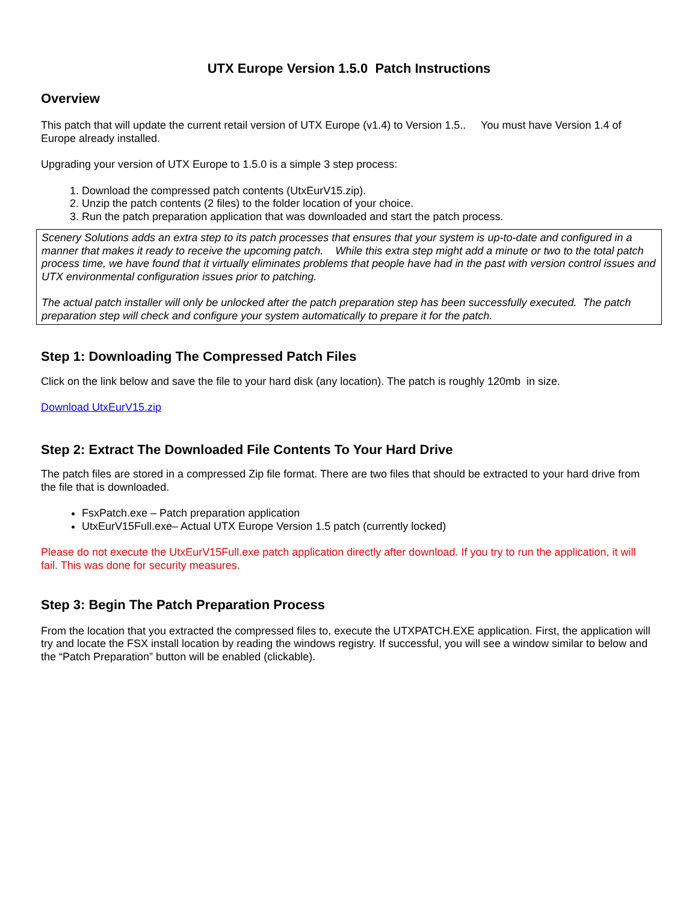UTX Europe Version 1.5.0 Patch Instructions
Overview
This patch that will update the current retail version of UTX Europe (v1.4) to Version 1.5.. You must have Version 1.4 of Europe already installed.
Upgrading your version of UTX Europe to 1.5.0 is a simple 3 step process:
1. Download the compressed patch contents (UtxEurV15.zip).
2. Unzip the patch contents (2 files) to the folder location of your choice.
3. Run the patch preparation application that was downloaded and start the patch process.
Scenery Solutions adds an extra step to its patch processes that ensures that your system is up-to-date and configured in a manner that makes it ready to receive the upcoming patch. While this extra step might add a minute or two to the total patch process time, we have found that it virtually eliminates problems that people have had in the past with version control issues and UTX environmental configuration issues prior to patching.
The actual patch installer will only be unlocked after the patch preparation step has been successfully executed. The patch preparation step will check and configure your system automatically to prepare it for the patch.
Step 1: Downloading The Compressed Patch Files
Click on the link below and save the file to your hard disk (any location). The patch is roughly 120mb in size.
Download UtxEurV15.zip
Step 2: Extract The Downloaded File Contents To Your Hard Drive
The patch files are stored in a compressed Zip file format. There are two files that should be extracted to your hard drive from the file that is downloaded.
FsxPatch.exe – Patch preparation application
UtxEurV15Full.exe– Actual UTX Europe Version 1.5 patch (currently locked)
Please do not execute the UtxEurV15Full.exe patch application directly after download. If you try to run the application, it will fail. This was done for security measures.
Step 3: Begin The Patch Preparation Process
From the location that you extracted the compressed files to, execute the UTXPATCH.EXE application. First, the application will try and locate the FSX install location by reading the windows registry. If successful, you will see a window similar to below and the “Patch Preparation” button will be enabled (clickable).